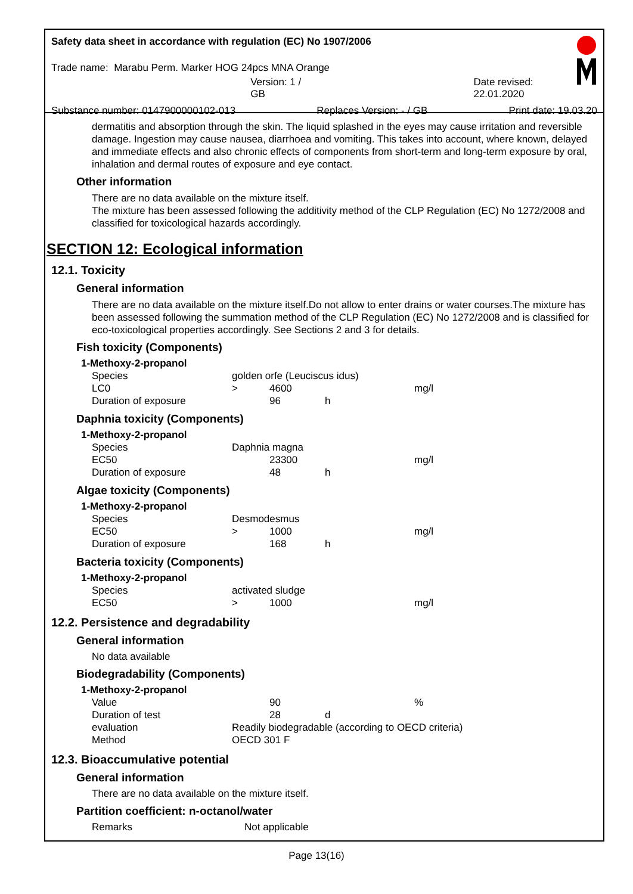Safety data sheet in accordance with regulation (EC) No 1907/2006
Trade name: Marabu Perm. Marker HOG 24pcs MNA Orange
Version: 1 / GB Date revised: 22.01.2020
Substance number: 0147900000102-013 Replaces Version: - / GB Print date: 19.03.20
dermatitis and absorption through the skin. The liquid splashed in the eyes may cause irritation and reversible damage. Ingestion may cause nausea, diarrhoea and vomiting. This takes into account, where known, delayed and immediate effects and also chronic effects of components from short-term and long-term exposure by oral, inhalation and dermal routes of exposure and eye contact.
Other information
There are no data available on the mixture itself.
The mixture has been assessed following the additivity method of the CLP Regulation (EC) No 1272/2008 and classified for toxicological hazards accordingly.
SECTION 12: Ecological information
12.1. Toxicity
General information
There are no data available on the mixture itself.Do not allow to enter drains or water courses.The mixture has been assessed following the summation method of the CLP Regulation (EC) No 1272/2008 and is classified for eco-toxicological properties accordingly. See Sections 2 and 3 for details.
Fish toxicity (Components)
| 1-Methoxy-2-propanol | | | | |
| Species | golden orfe (Leuciscus idus) | | | |
| LC0 | > | 4600 | | mg/l |
| Duration of exposure | | 96 | h | |
Daphnia toxicity (Components)
| 1-Methoxy-2-propanol | | | | |
| Species | Daphnia magna | | | |
| EC50 | | 23300 | | mg/l |
| Duration of exposure | | 48 | h | |
Algae toxicity (Components)
| 1-Methoxy-2-propanol | | | | |
| Species | Desmodesmus | | | |
| EC50 | > | 1000 | | mg/l |
| Duration of exposure | | 168 | h | |
Bacteria toxicity (Components)
| 1-Methoxy-2-propanol | | | | |
| Species | activated sludge | | | |
| EC50 | > | 1000 | | mg/l |
12.2. Persistence and degradability
General information
No data available
Biodegradability (Components)
| 1-Methoxy-2-propanol | | | | |
| Value | | 90 | | % |
| Duration of test | | 28 | d | |
| evaluation | Readily biodegradable (according to OECD criteria) | | | |
| Method | OECD 301 F | | | |
12.3. Bioaccumulative potential
General information
There are no data available on the mixture itself.
Partition coefficient: n-octanol/water
Remarks Not applicable
Page 13(16)